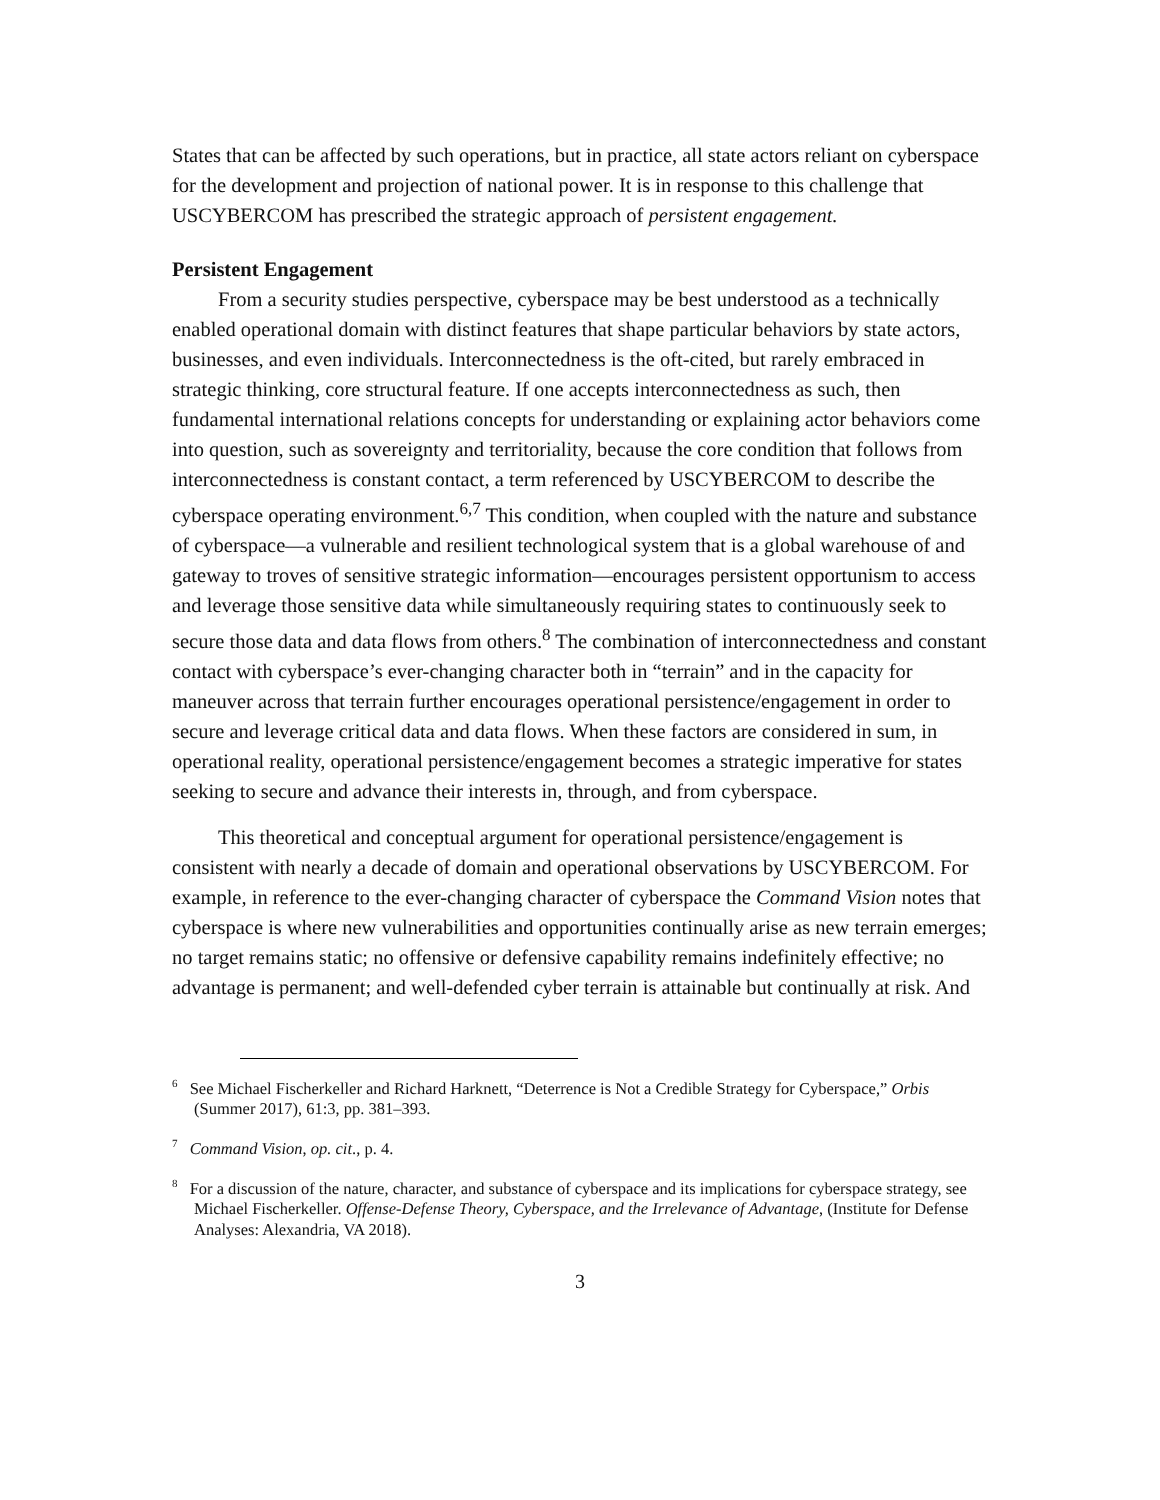States that can be affected by such operations, but in practice, all state actors reliant on cyberspace for the development and projection of national power. It is in response to this challenge that USCYBERCOM has prescribed the strategic approach of persistent engagement.
Persistent Engagement
From a security studies perspective, cyberspace may be best understood as a technically enabled operational domain with distinct features that shape particular behaviors by state actors, businesses, and even individuals. Interconnectedness is the oft-cited, but rarely embraced in strategic thinking, core structural feature. If one accepts interconnectedness as such, then fundamental international relations concepts for understanding or explaining actor behaviors come into question, such as sovereignty and territoriality, because the core condition that follows from interconnectedness is constant contact, a term referenced by USCYBERCOM to describe the cyberspace operating environment.<sup>6,7</sup> This condition, when coupled with the nature and substance of cyberspace—a vulnerable and resilient technological system that is a global warehouse of and gateway to troves of sensitive strategic information—encourages persistent opportunism to access and leverage those sensitive data while simultaneously requiring states to continuously seek to secure those data and data flows from others.<sup>8</sup> The combination of interconnectedness and constant contact with cyberspace’s ever-changing character both in “terrain” and in the capacity for maneuver across that terrain further encourages operational persistence/engagement in order to secure and leverage critical data and data flows. When these factors are considered in sum, in operational reality, operational persistence/engagement becomes a strategic imperative for states seeking to secure and advance their interests in, through, and from cyberspace.
This theoretical and conceptual argument for operational persistence/engagement is consistent with nearly a decade of domain and operational observations by USCYBERCOM. For example, in reference to the ever-changing character of cyberspace the Command Vision notes that cyberspace is where new vulnerabilities and opportunities continually arise as new terrain emerges; no target remains static; no offensive or defensive capability remains indefinitely effective; no advantage is permanent; and well-defended cyber terrain is attainable but continually at risk. And
<sup>6</sup> See Michael Fischerkeller and Richard Harknett, “Deterrence is Not a Credible Strategy for Cyberspace,” Orbis (Summer 2017), 61:3, pp. 381–393.
<sup>7</sup> Command Vision, op. cit., p. 4.
<sup>8</sup> For a discussion of the nature, character, and substance of cyberspace and its implications for cyberspace strategy, see Michael Fischerkeller. Offense-Defense Theory, Cyberspace, and the Irrelevance of Advantage, (Institute for Defense Analyses: Alexandria, VA 2018).
3